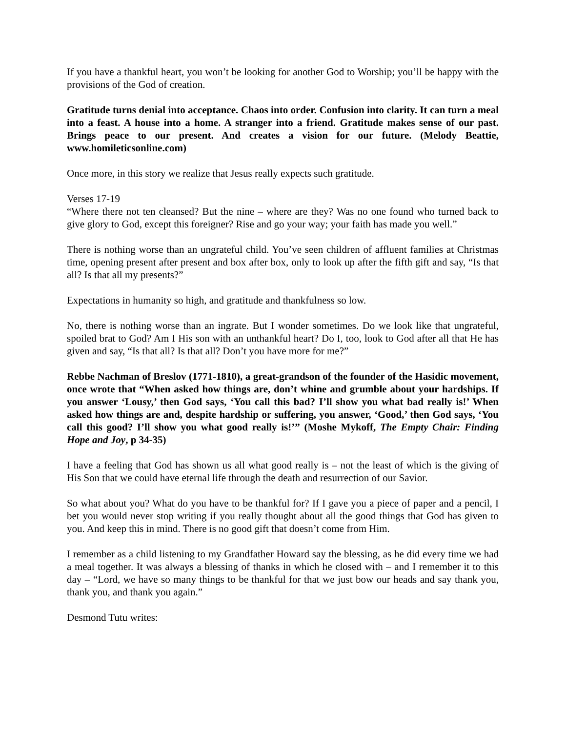If you have a thankful heart, you won’t be looking for another God to Worship; you’ll be happy with the provisions of the God of creation.
Gratitude turns denial into acceptance. Chaos into order. Confusion into clarity. It can turn a meal into a feast. A house into a home. A stranger into a friend. Gratitude makes sense of our past. Brings peace to our present. And creates a vision for our future. (Melody Beattie, www.homileticsonline.com)
Once more, in this story we realize that Jesus really expects such gratitude.
Verses 17-19
“Where there not ten cleansed? But the nine – where are they? Was no one found who turned back to give glory to God, except this foreigner? Rise and go your way; your faith has made you well.”
There is nothing worse than an ungrateful child. You’ve seen children of affluent families at Christmas time, opening present after present and box after box, only to look up after the fifth gift and say, “Is that all? Is that all my presents?”
Expectations in humanity so high, and gratitude and thankfulness so low.
No, there is nothing worse than an ingrate. But I wonder sometimes. Do we look like that ungrateful, spoiled brat to God? Am I His son with an unthankful heart? Do I, too, look to God after all that He has given and say, “Is that all? Is that all? Don’t you have more for me?”
Rebbe Nachman of Breslov (1771-1810), a great-grandson of the founder of the Hasidic movement, once wrote that “When asked how things are, don’t whine and grumble about your hardships. If you answer ‘Lousy,’ then God says, ‘You call this bad? I’ll show you what bad really is!’ When asked how things are and, despite hardship or suffering, you answer, ‘Good,’ then God says, ‘You call this good? I’ll show you what good really is!’” (Moshe Mykoff, The Empty Chair: Finding Hope and Joy, p 34-35)
I have a feeling that God has shown us all what good really is – not the least of which is the giving of His Son that we could have eternal life through the death and resurrection of our Savior.
So what about you? What do you have to be thankful for? If I gave you a piece of paper and a pencil, I bet you would never stop writing if you really thought about all the good things that God has given to you. And keep this in mind. There is no good gift that doesn’t come from Him.
I remember as a child listening to my Grandfather Howard say the blessing, as he did every time we had a meal together. It was always a blessing of thanks in which he closed with – and I remember it to this day – “Lord, we have so many things to be thankful for that we just bow our heads and say thank you, thank you, and thank you again.”
Desmond Tutu writes: